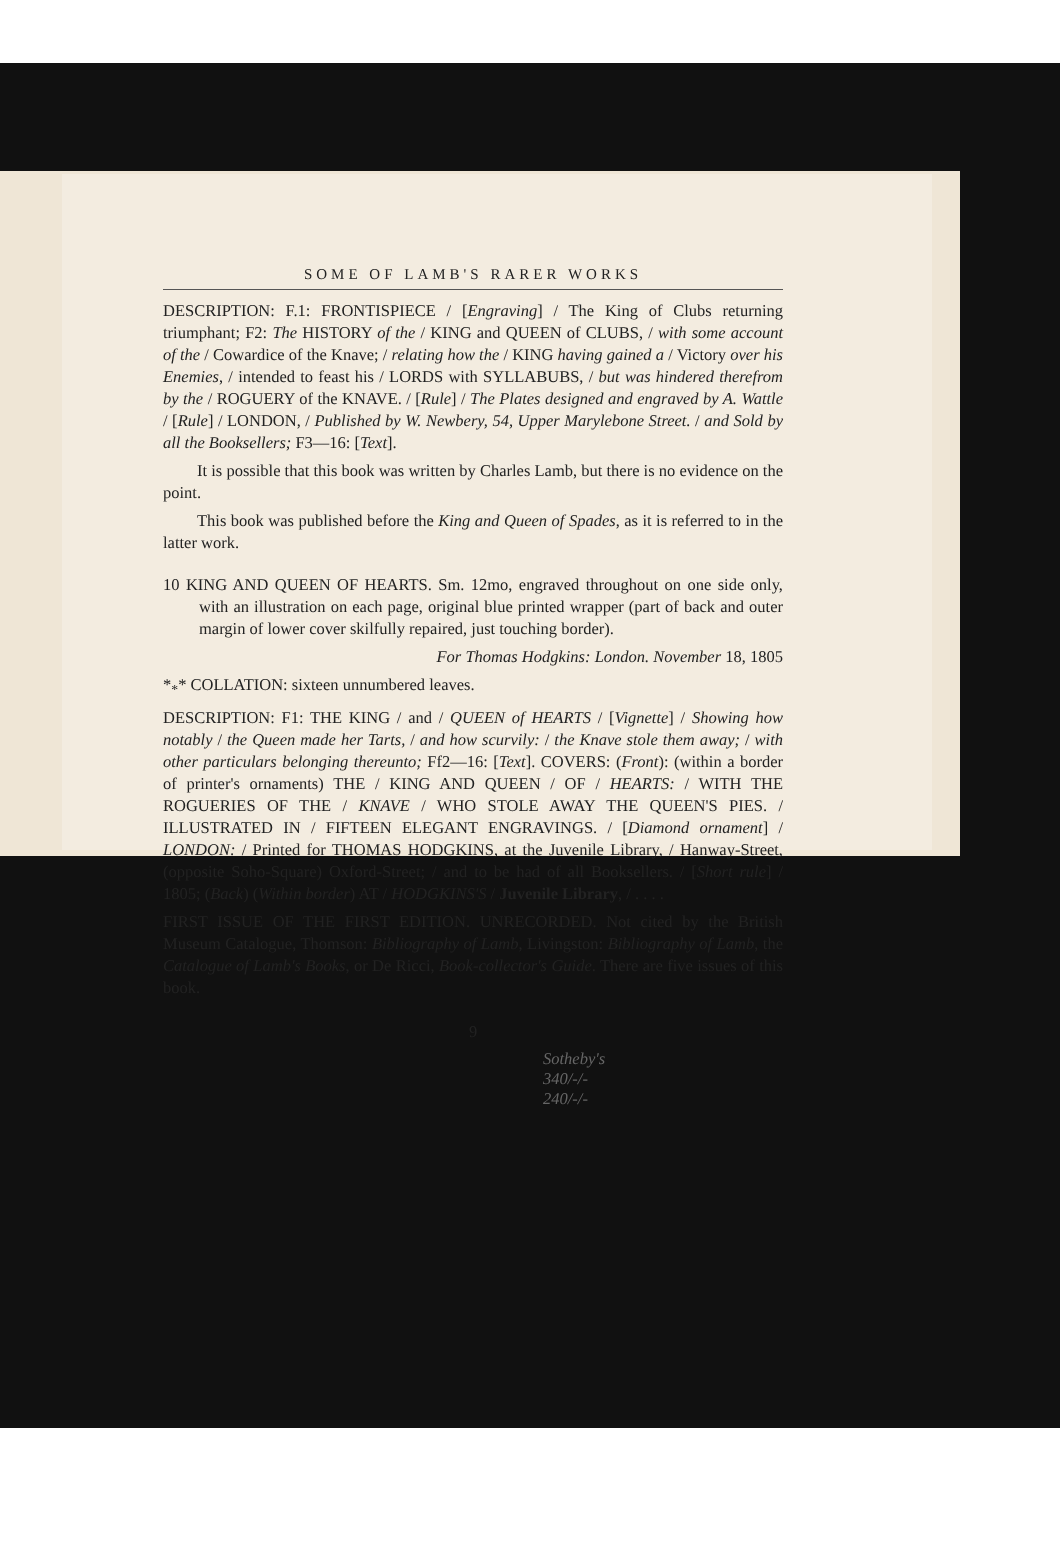SOME OF LAMB'S RARER WORKS
DESCRIPTION: F.1: FRONTISPIECE / [Engraving] / The King of Clubs returning triumphant; F2: The HISTORY of the / KING and QUEEN of CLUBS, / with some account of the / Cowardice of the Knave; / relating how the / KING having gained a / Victory over his Enemies, / intended to feast his / LORDS with SYLLABUBS, / but was hindered therefrom by the / ROGUERY of the KNAVE. / [Rule] / The Plates designed and engraved by A. Wattle / [Rule] / LONDON, / Published by W. Newbery, 54, Upper Marylebone Street. / and Sold by all the Booksellers; F3—16: [Text].
It is possible that this book was written by Charles Lamb, but there is no evidence on the point.
This book was published before the King and Queen of Spades, as it is referred to in the latter work.
10 KING AND QUEEN OF HEARTS. Sm. 12mo, engraved throughout on one side only, with an illustration on each page, original blue printed wrapper (part of back and outer margin of lower cover skilfully repaired, just touching border).
For Thomas Hodgkins: London. November 18, 1805
*<sub>*</sub>* COLLATION: sixteen unnumbered leaves.
DESCRIPTION: F1: THE KING / and / QUEEN of HEARTS / [Vignette] / Showing how notably / the Queen made her Tarts, / and how scurvily: / the Knave stole them away; / with other particulars belonging thereunto; Ff2—16: [Text]. COVERS: (Front): (within a border of printer's ornaments) THE / KING AND QUEEN / OF / HEARTS: / WITH THE ROGUERIES OF THE / KNAVE / WHO STOLE AWAY THE QUEEN'S PIES. / ILLUSTRATED IN / FIFTEEN ELEGANT ENGRAVINGS. / [Diamond ornament] / LONDON: / Printed for THOMAS HODGKINS, at the Juvenile Library, / Hanway-Street, (opposite Soho-Square) Oxford-Street; / and to be had of all Booksellers. / [Short rule] / 1805; (Back) (Within border) AT / HODGKINS'S / Juvenile Library, / . . . .
FIRST ISSUE OF THE FIRST EDITION. UNRECORDED. Not cited by the British Museum Catalogue, Thomson: Bibliography of Lamb, Livingston: Bibliography of Lamb, the Catalogue of Lamb's Books, or De Ricci, Book-collector's Guide. There are five issues of this book.
9
Sotheby's
340/-/-
240/-/-